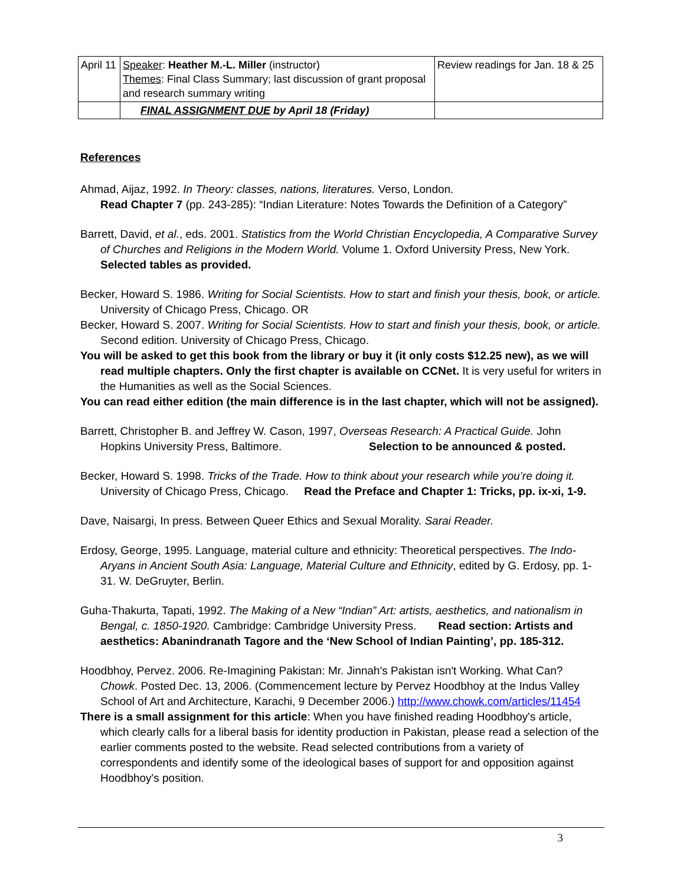| April 11 | Speaker : Heather M.-L. Miller (instructor) Themes : Final Class Summary; last discussion of grant proposal and research summary writing | Review readings for Jan. 18 & 25 |
| | FINAL ASSIGNMENT DUE by April 18 (Friday) | |
References
Ahmad, Aijaz, 1992. In Theory: classes, nations, literatures. Verso, London.
Read Chapter 7 (pp. 243-285): “Indian Literature: Notes Towards the Definition of a Category”
Barrett, David, et al., eds. 2001. Statistics from the World Christian Encyclopedia, A Comparative Survey of Churches and Religions in the Modern World. Volume 1. Oxford University Press, New York.
Selected tables as provided.
Becker, Howard S. 1986. Writing for Social Scientists. How to start and finish your thesis, book, or article. University of Chicago Press, Chicago. OR
Becker, Howard S. 2007. Writing for Social Scientists. How to start and finish your thesis, book, or article. Second edition. University of Chicago Press, Chicago.
You will be asked to get this book from the library or buy it (it only costs $12.25 new), as we will read multiple chapters. Only the first chapter is available on CCNet. It is very useful for writers in the Humanities as well as the Social Sciences.
You can read either edition (the main difference is in the last chapter, which will not be assigned).
Barrett, Christopher B. and Jeffrey W. Cason, 1997, Overseas Research: A Practical Guide. John Hopkins University Press, Baltimore. Selection to be announced & posted.
Becker, Howard S. 1998. Tricks of the Trade. How to think about your research while you’re doing it. University of Chicago Press, Chicago. Read the Preface and Chapter 1: Tricks, pp. ix-xi, 1-9.
Dave, Naisargi, In press. Between Queer Ethics and Sexual Morality. Sarai Reader.
Erdosy, George, 1995. Language, material culture and ethnicity: Theoretical perspectives. The Indo-Aryans in Ancient South Asia: Language, Material Culture and Ethnicity, edited by G. Erdosy, pp. 1-31. W. DeGruyter, Berlin.
Guha-Thakurta, Tapati, 1992. The Making of a New “Indian” Art: artists, aesthetics, and nationalism in Bengal, c. 1850-1920. Cambridge: Cambridge University Press. Read section: Artists and aesthetics: Abanindranath Tagore and the ‘New School of Indian Painting’, pp. 185-312.
Hoodbhoy, Pervez. 2006. Re-Imagining Pakistan: Mr. Jinnah's Pakistan isn't Working. What Can? Chowk. Posted Dec. 13, 2006. (Commencement lecture by Pervez Hoodbhoy at the Indus Valley School of Art and Architecture, Karachi, 9 December 2006.) http://www.chowk.com/articles/11454
There is a small assignment for this article: When you have finished reading Hoodbhoy's article, which clearly calls for a liberal basis for identity production in Pakistan, please read a selection of the earlier comments posted to the website. Read selected contributions from a variety of correspondents and identify some of the ideological bases of support for and opposition against Hoodbhoy's position.
3